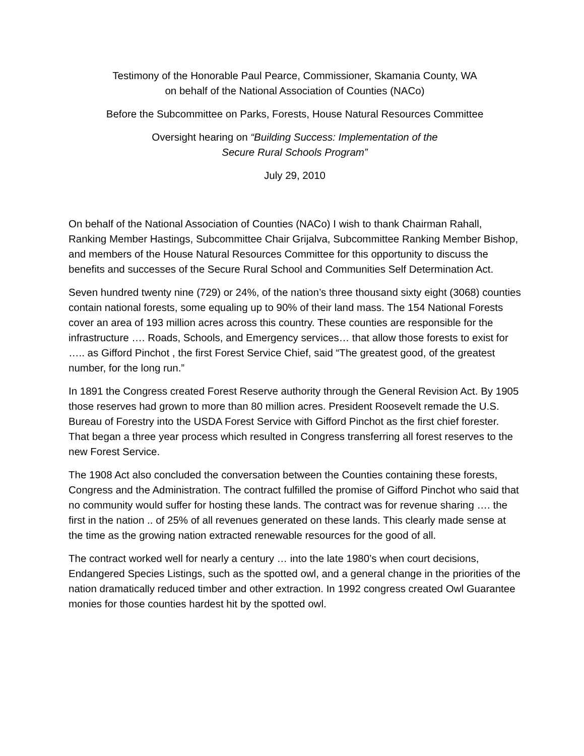Testimony of the Honorable Paul Pearce, Commissioner, Skamania County, WA
on behalf of the National Association of Counties (NACo)
Before the Subcommittee on Parks, Forests, House Natural Resources Committee
Oversight hearing on “Building Success: Implementation of the
Secure Rural Schools Program”
July 29, 2010
On behalf of the National Association of Counties (NACo) I wish to thank Chairman Rahall, Ranking Member Hastings, Subcommittee Chair Grijalva, Subcommittee Ranking Member Bishop, and members of the House Natural Resources Committee for this opportunity to discuss the benefits and successes of the Secure Rural School and Communities Self Determination Act.
Seven hundred twenty nine (729) or 24%, of the nation’s three thousand sixty eight (3068) counties contain national forests, some equaling up to 90% of their land mass. The 154 National Forests cover an area of 193 million acres across this country. These counties are responsible for the infrastructure …. Roads, Schools, and Emergency services… that allow those forests to exist for ….. as Gifford Pinchot , the first Forest Service Chief, said “The greatest good, of the greatest number, for the long run.”
In 1891 the Congress created Forest Reserve authority through the General Revision Act. By 1905 those reserves had grown to more than 80 million acres. President Roosevelt remade the U.S. Bureau of Forestry into the USDA Forest Service with Gifford Pinchot as the first chief forester. That began a three year process which resulted in Congress transferring all forest reserves to the new Forest Service.
The 1908 Act also concluded the conversation between the Counties containing these forests, Congress and the Administration. The contract fulfilled the promise of Gifford Pinchot who said that no community would suffer for hosting these lands. The contract was for revenue sharing …. the first in the nation .. of 25% of all revenues generated on these lands. This clearly made sense at the time as the growing nation extracted renewable resources for the good of all.
The contract worked well for nearly a century … into the late 1980’s when court decisions, Endangered Species Listings, such as the spotted owl, and a general change in the priorities of the nation dramatically reduced timber and other extraction. In 1992 congress created Owl Guarantee monies for those counties hardest hit by the spotted owl.